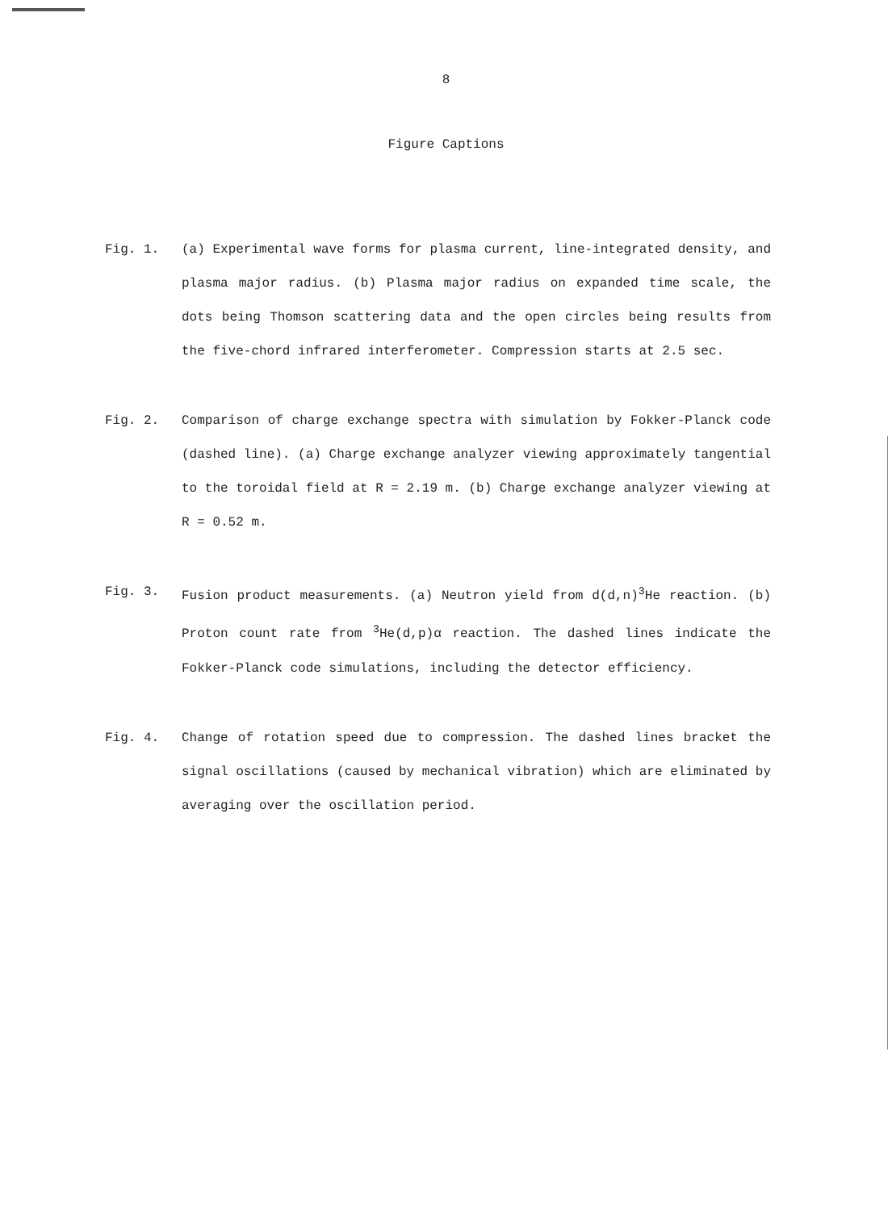8
Figure Captions
Fig. 1. (a) Experimental wave forms for plasma current, line-integrated density, and plasma major radius. (b) Plasma major radius on expanded time scale, the dots being Thomson scattering data and the open circles being results from the five-chord infrared interferometer. Compression starts at 2.5 sec.
Fig. 2. Comparison of charge exchange spectra with simulation by Fokker-Planck code (dashed line). (a) Charge exchange analyzer viewing approximately tangential to the toroidal field at R = 2.19 m. (b) Charge exchange analyzer viewing at R = 0.52 m.
Fig. 3. Fusion product measurements. (a) Neutron yield from d(d,n)<sup>3</sup>He reaction. (b) Proton count rate from <sup>3</sup>He(d,p)α reaction. The dashed lines indicate the Fokker-Planck code simulations, including the detector efficiency.
Fig. 4. Change of rotation speed due to compression. The dashed lines bracket the signal oscillations (caused by mechanical vibration) which are eliminated by averaging over the oscillation period.